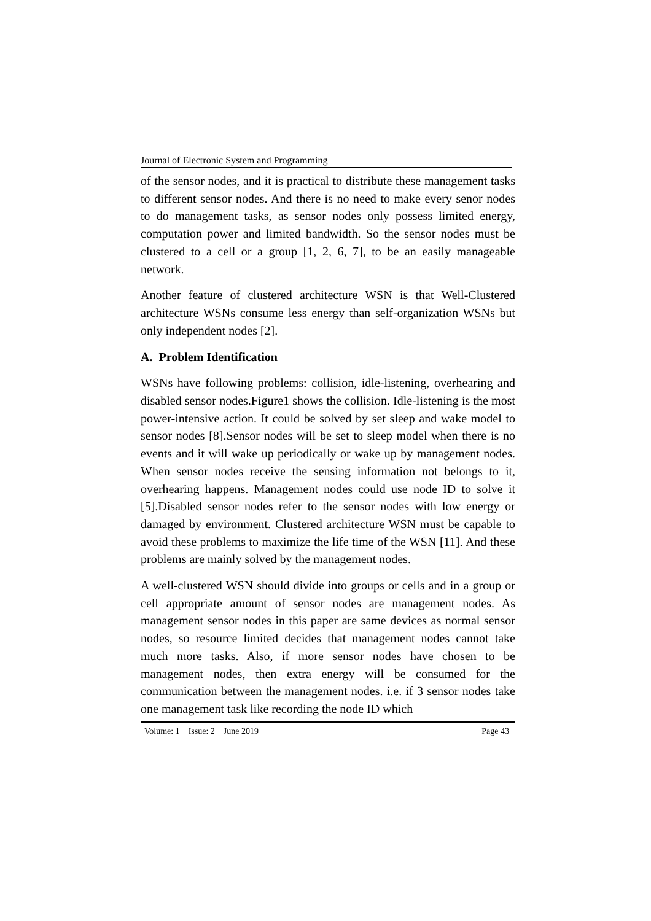Journal of Electronic System and Programming
of the sensor nodes, and it is practical to distribute these management tasks to different sensor nodes. And there is no need to make every senor nodes to do management tasks, as sensor nodes only possess limited energy, computation power and limited bandwidth. So the sensor nodes must be clustered to a cell or a group [1, 2, 6, 7], to be an easily manageable network.
Another feature of clustered architecture WSN is that Well-Clustered architecture WSNs consume less energy than self-organization WSNs but only independent nodes [2].
A. Problem Identification
WSNs have following problems: collision, idle-listening, overhearing and disabled sensor nodes.Figure1 shows the collision. Idle-listening is the most power-intensive action. It could be solved by set sleep and wake model to sensor nodes [8].Sensor nodes will be set to sleep model when there is no events and it will wake up periodically or wake up by management nodes. When sensor nodes receive the sensing information not belongs to it, overhearing happens. Management nodes could use node ID to solve it [5].Disabled sensor nodes refer to the sensor nodes with low energy or damaged by environment. Clustered architecture WSN must be capable to avoid these problems to maximize the life time of the WSN [11]. And these problems are mainly solved by the management nodes.
A well-clustered WSN should divide into groups or cells and in a group or cell appropriate amount of sensor nodes are management nodes. As management sensor nodes in this paper are same devices as normal sensor nodes, so resource limited decides that management nodes cannot take much more tasks. Also, if more sensor nodes have chosen to be management nodes, then extra energy will be consumed for the communication between the management nodes. i.e. if 3 sensor nodes take one management task like recording the node ID which
Volume: 1 Issue: 2 June 2019 Page 43